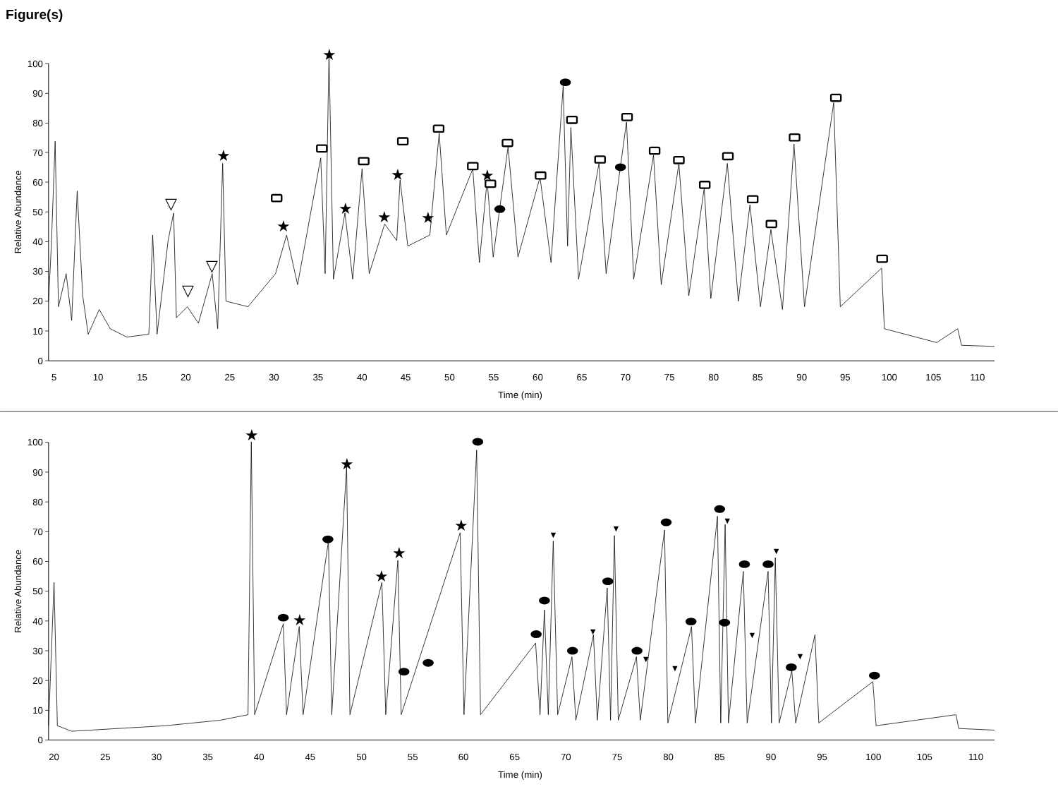Figure(s)
0
10
20
30
40
50
60
70
80
90
100
0
10
20
30
40
50
60
70
80
90
100
5
10
15
20
25
30
35
40
45
50
55
60
65
70
75
80
85
90
95
100
105
110
Time (min)
20
25
30
35
40
45
50
55
60
65
70
75
80
85
90
95
100
105
110
Time (min)
Relative Abundance
Relative Abundance
★
★
★
★
★
★
★
★
▽
▽
▽
★
★
★
★
★
★
▼
▼
▼
▼
▼
▼
▼
▼
▼